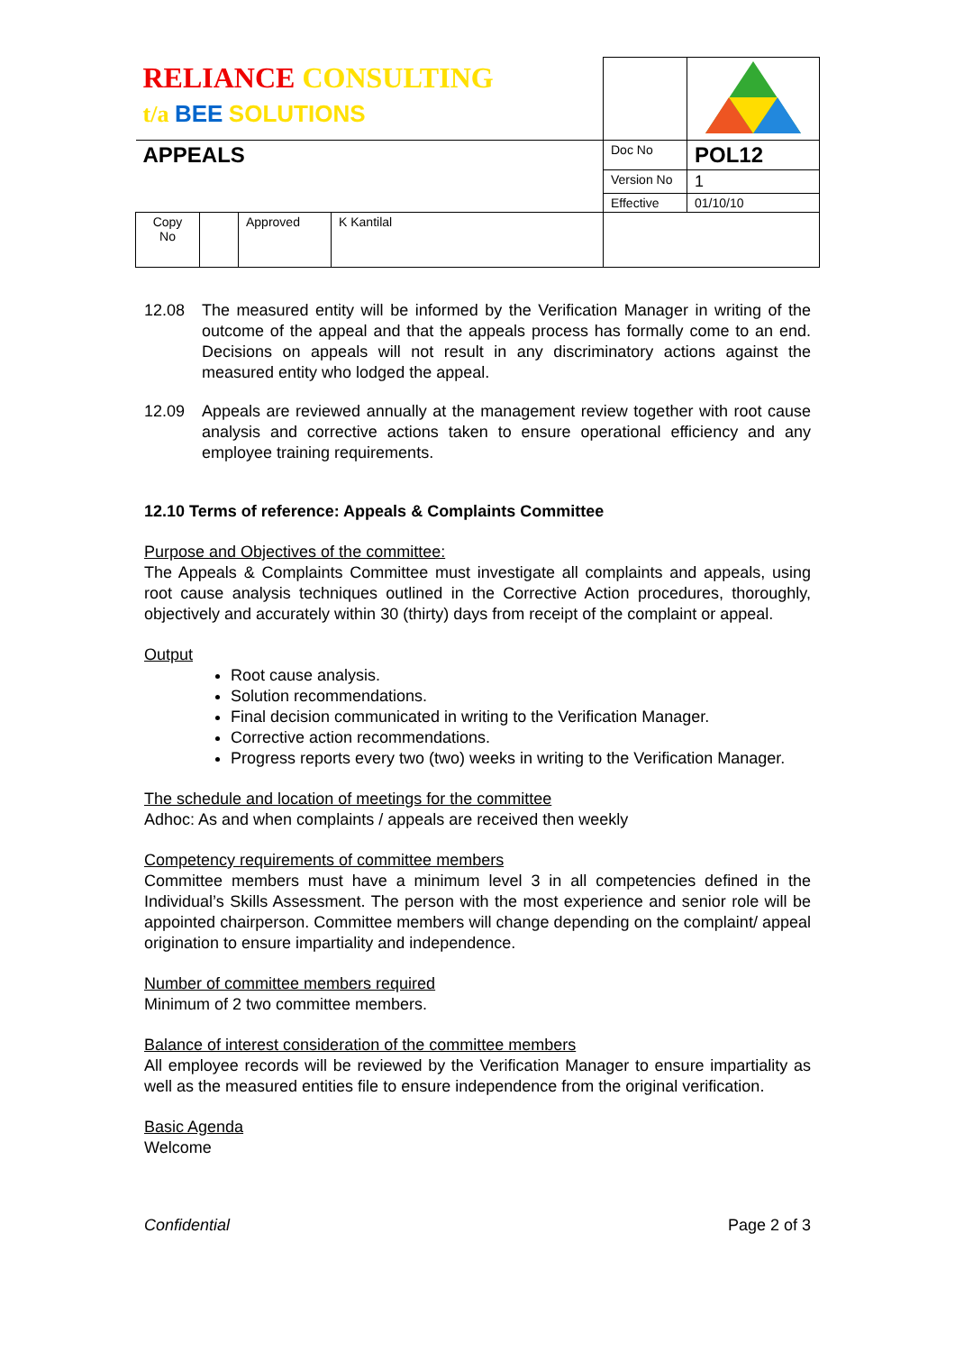| RELIANCE CONSULTING t/a BEE SOLUTIONS | | | | | |
| APPEALS | | | | Doc No | POL12 |
| | | | | Version No | 1 |
| | | | | Effective | 01/10/10 |
| Copy No | | Approved | K Kantilal | | |
12.08 The measured entity will be informed by the Verification Manager in writing of the outcome of the appeal and that the appeals process has formally come to an end. Decisions on appeals will not result in any discriminatory actions against the measured entity who lodged the appeal.
12.09 Appeals are reviewed annually at the management review together with root cause analysis and corrective actions taken to ensure operational efficiency and any employee training requirements.
12.10 Terms of reference: Appeals & Complaints Committee
Purpose and Objectives of the committee:
The Appeals & Complaints Committee must investigate all complaints and appeals, using root cause analysis techniques outlined in the Corrective Action procedures, thoroughly, objectively and accurately within 30 (thirty) days from receipt of the complaint or appeal.
Output
Root cause analysis.
Solution recommendations.
Final decision communicated in writing to the Verification Manager.
Corrective action recommendations.
Progress reports every two (two) weeks in writing to the Verification Manager.
The schedule and location of meetings for the committee
Adhoc: As and when complaints / appeals are received then weekly
Competency requirements of committee members
Committee members must have a minimum level 3 in all competencies defined in the Individual’s Skills Assessment. The person with the most experience and senior role will be appointed chairperson. Committee members will change depending on the complaint/ appeal origination to ensure impartiality and independence.
Number of committee members required
Minimum of 2 two committee members.
Balance of interest consideration of the committee members
All employee records will be reviewed by the Verification Manager to ensure impartiality as well as the measured entities file to ensure independence from the original verification.
Basic Agenda
Welcome
Confidential Page 2 of 3